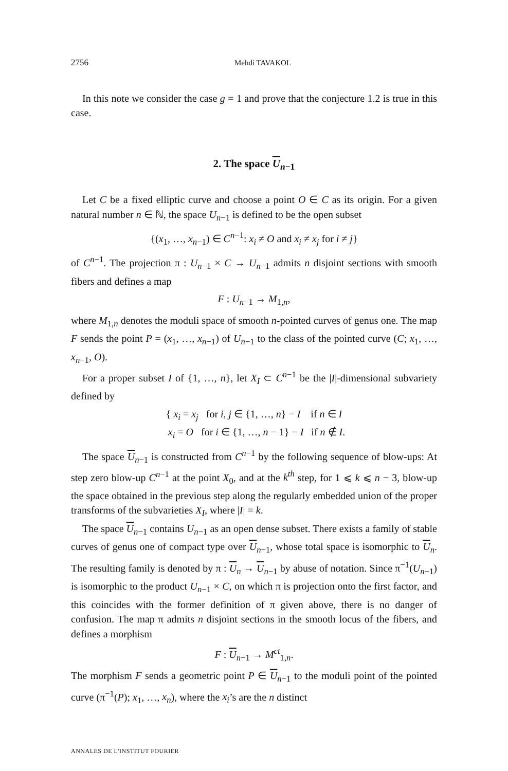2756 Mehdi TAVAKOL
In this note we consider the case g = 1 and prove that the conjecture 1.2 is true in this case.
2. The space U<sub>n−1</sub>
Let C be a fixed elliptic curve and choose a point O ∈ C as its origin. For a given natural number n ∈ ℕ, the space U<sub>n−1</sub> is defined to be the open subset
{(x<sub>1</sub>, …, x<sub>n−1</sub>) ∈ C<sup>n−1</sup>: x<sub>i</sub> ≠ O and x<sub>i</sub> ≠ x<sub>j</sub> for i ≠ j}
of C<sup>n−1</sup>. The projection π : U<sub>n−1</sub> × C → U<sub>n−1</sub> admits n disjoint sections with smooth fibers and defines a map
F : U<sub>n−1</sub> → M<sub>1,n</sub>,
where M<sub>1,n</sub> denotes the moduli space of smooth n-pointed curves of genus one. The map F sends the point P = (x<sub>1</sub>, …, x<sub>n−1</sub>) of U<sub>n−1</sub> to the class of the pointed curve (C; x<sub>1</sub>, …, x<sub>n−1</sub>, O).
For a proper subset I of {1, …, n}, let X<sub>I</sub> ⊂ C<sup>n−1</sup> be the |I|-dimensional subvariety defined by
{ x<sub>i</sub> = x<sub>j</sub> for i, j ∈ {1, …, n} − I if n ∈ I
x<sub>i</sub> = O for i ∈ {1, …, n − 1} − I if n ∉ I.
The space U<sub>n−1</sub> is constructed from C<sup>n−1</sup> by the following sequence of blow-ups: At step zero blow-up C<sup>n−1</sup> at the point X<sub>0</sub>, and at the k<sup>th</sup> step, for 1 ⩽ k ⩽ n − 3, blow-up the space obtained in the previous step along the regularly embedded union of the proper transforms of the subvarieties X<sub>I</sub>, where |I| = k.
The space U<sub>n−1</sub> contains U<sub>n−1</sub> as an open dense subset. There exists a family of stable curves of genus one of compact type over U<sub>n−1</sub>, whose total space is isomorphic to U<sub>n</sub>. The resulting family is denoted by π : U<sub>n</sub> → U<sub>n−1</sub> by abuse of notation. Since π<sup>−1</sup>(U<sub>n−1</sub>) is isomorphic to the product U<sub>n−1</sub> × C, on which π is projection onto the first factor, and this coincides with the former definition of π given above, there is no danger of confusion. The map π admits n disjoint sections in the smooth locus of the fibers, and defines a morphism
F : U<sub>n−1</sub> → M<sup>ct</sup><sub>1,n</sub>.
The morphism F sends a geometric point P ∈ U<sub>n−1</sub> to the moduli point of the pointed curve (π<sup>−1</sup>(P); x<sub>1</sub>, …, x<sub>n</sub>), where the x<sub>i</sub>’s are the n distinct
ANNALES DE L'INSTITUT FOURIER